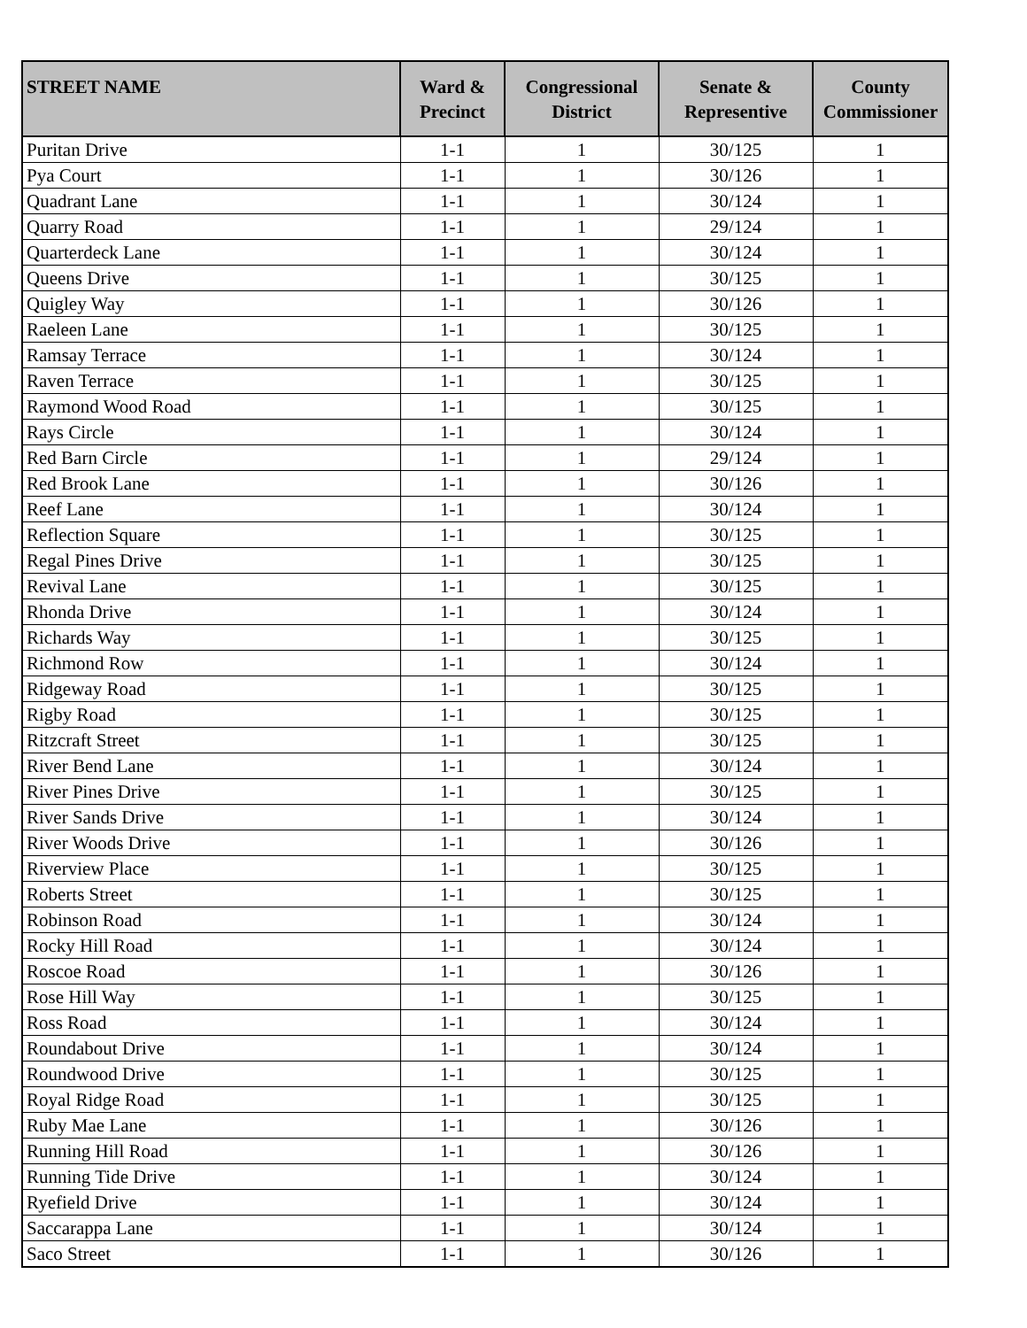| STREET NAME | Ward & Precinct | Congressional District | Senate & Representive | County Commissioner |
| --- | --- | --- | --- | --- |
| Puritan Drive | 1-1 | 1 | 30/125 | 1 |
| Pya Court | 1-1 | 1 | 30/126 | 1 |
| Quadrant Lane | 1-1 | 1 | 30/124 | 1 |
| Quarry Road | 1-1 | 1 | 29/124 | 1 |
| Quarterdeck Lane | 1-1 | 1 | 30/124 | 1 |
| Queens Drive | 1-1 | 1 | 30/125 | 1 |
| Quigley Way | 1-1 | 1 | 30/126 | 1 |
| Raeleen Lane | 1-1 | 1 | 30/125 | 1 |
| Ramsay Terrace | 1-1 | 1 | 30/124 | 1 |
| Raven Terrace | 1-1 | 1 | 30/125 | 1 |
| Raymond Wood Road | 1-1 | 1 | 30/125 | 1 |
| Rays Circle | 1-1 | 1 | 30/124 | 1 |
| Red Barn Circle | 1-1 | 1 | 29/124 | 1 |
| Red Brook Lane | 1-1 | 1 | 30/126 | 1 |
| Reef Lane | 1-1 | 1 | 30/124 | 1 |
| Reflection Square | 1-1 | 1 | 30/125 | 1 |
| Regal Pines Drive | 1-1 | 1 | 30/125 | 1 |
| Revival Lane | 1-1 | 1 | 30/125 | 1 |
| Rhonda Drive | 1-1 | 1 | 30/124 | 1 |
| Richards Way | 1-1 | 1 | 30/125 | 1 |
| Richmond Row | 1-1 | 1 | 30/124 | 1 |
| Ridgeway Road | 1-1 | 1 | 30/125 | 1 |
| Rigby Road | 1-1 | 1 | 30/125 | 1 |
| Ritzcraft Street | 1-1 | 1 | 30/125 | 1 |
| River Bend Lane | 1-1 | 1 | 30/124 | 1 |
| River Pines Drive | 1-1 | 1 | 30/125 | 1 |
| River Sands Drive | 1-1 | 1 | 30/124 | 1 |
| River Woods Drive | 1-1 | 1 | 30/126 | 1 |
| Riverview Place | 1-1 | 1 | 30/125 | 1 |
| Roberts Street | 1-1 | 1 | 30/125 | 1 |
| Robinson Road | 1-1 | 1 | 30/124 | 1 |
| Rocky Hill Road | 1-1 | 1 | 30/124 | 1 |
| Roscoe Road | 1-1 | 1 | 30/126 | 1 |
| Rose Hill Way | 1-1 | 1 | 30/125 | 1 |
| Ross Road | 1-1 | 1 | 30/124 | 1 |
| Roundabout Drive | 1-1 | 1 | 30/124 | 1 |
| Roundwood Drive | 1-1 | 1 | 30/125 | 1 |
| Royal Ridge Road | 1-1 | 1 | 30/125 | 1 |
| Ruby Mae Lane | 1-1 | 1 | 30/126 | 1 |
| Running Hill Road | 1-1 | 1 | 30/126 | 1 |
| Running Tide Drive | 1-1 | 1 | 30/124 | 1 |
| Ryefield Drive | 1-1 | 1 | 30/124 | 1 |
| Saccarappa Lane | 1-1 | 1 | 30/124 | 1 |
| Saco Street | 1-1 | 1 | 30/126 | 1 |